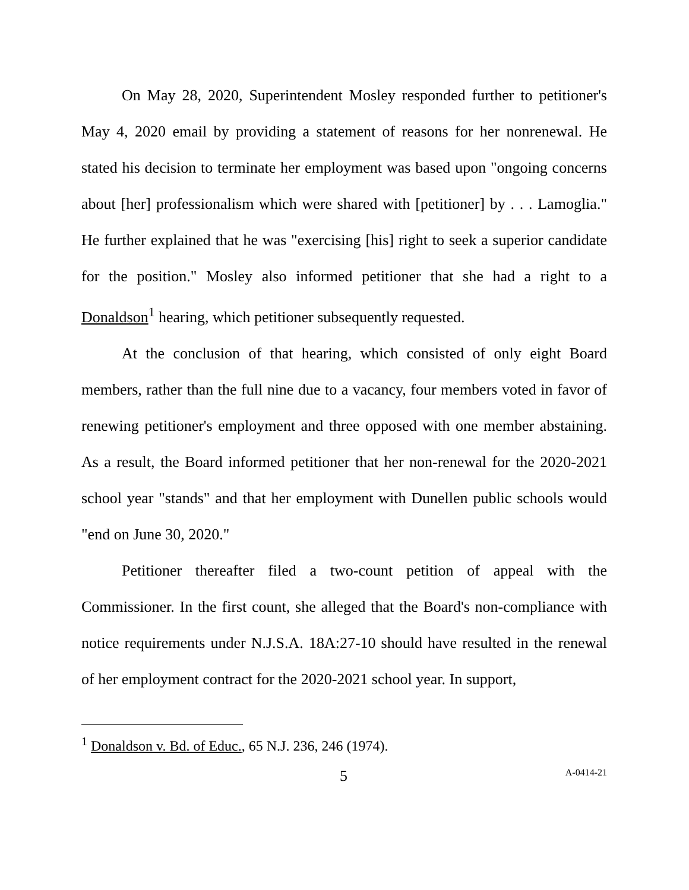On May 28, 2020, Superintendent Mosley responded further to petitioner's May 4, 2020 email by providing a statement of reasons for her nonrenewal. He stated his decision to terminate her employment was based upon "ongoing concerns about [her] professionalism which were shared with [petitioner] by . . . Lamoglia." He further explained that he was "exercising [his] right to seek a superior candidate for the position." Mosley also informed petitioner that she had a right to a Donaldson<sup>1</sup> hearing, which petitioner subsequently requested.
At the conclusion of that hearing, which consisted of only eight Board members, rather than the full nine due to a vacancy, four members voted in favor of renewing petitioner's employment and three opposed with one member abstaining. As a result, the Board informed petitioner that her non-renewal for the 2020-2021 school year "stands" and that her employment with Dunellen public schools would "end on June 30, 2020."
Petitioner thereafter filed a two-count petition of appeal with the Commissioner. In the first count, she alleged that the Board's non-compliance with notice requirements under N.J.S.A. 18A:27-10 should have resulted in the renewal of her employment contract for the 2020-2021 school year. In support,
<sup>1</sup> Donaldson v. Bd. of Educ., 65 N.J. 236, 246 (1974).
5 A-0414-21